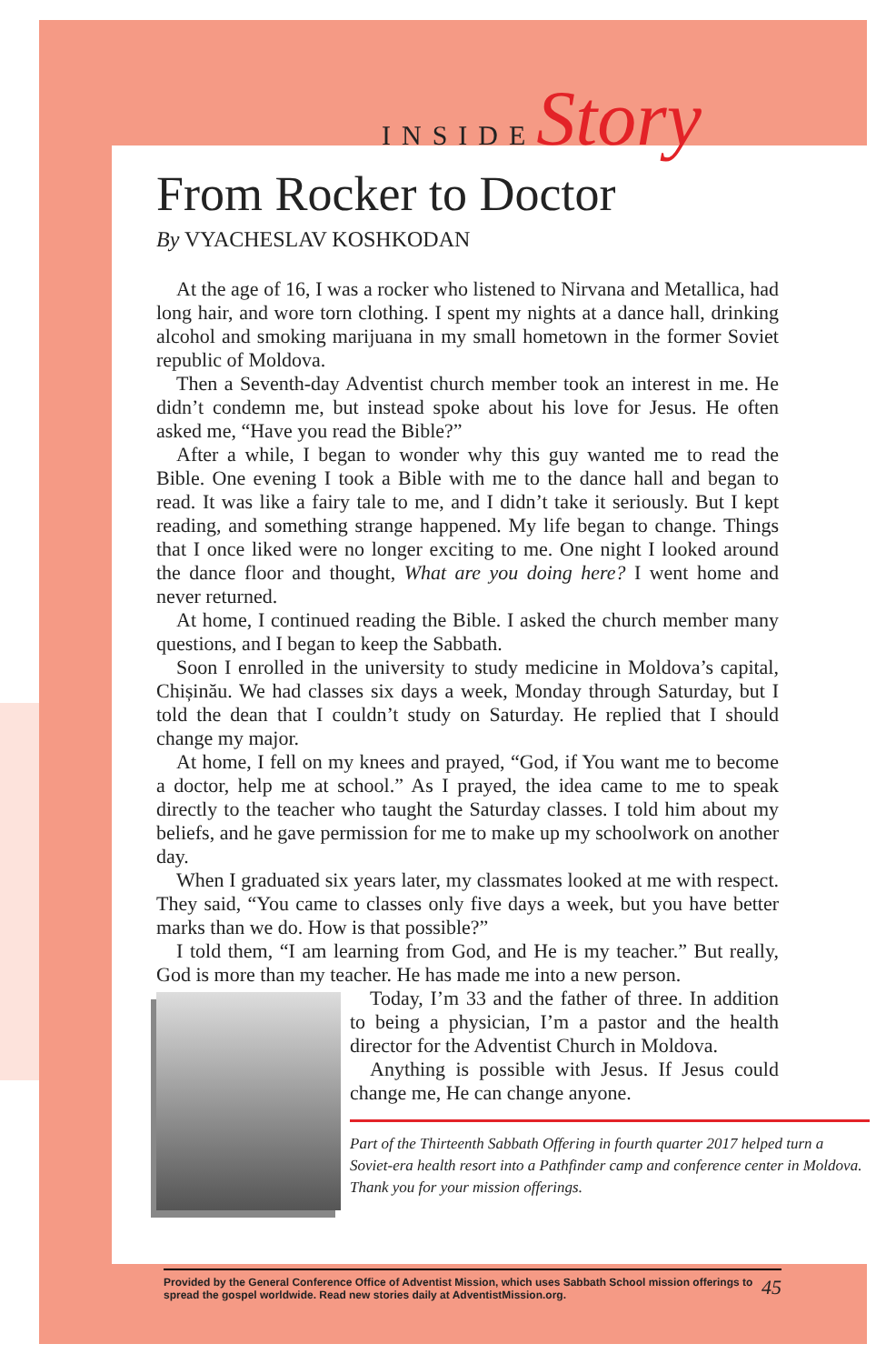INSIDEStory
From Rocker to Doctor
By VYACHESLAV KOSHKODAN
At the age of 16, I was a rocker who listened to Nirvana and Metallica, had long hair, and wore torn clothing. I spent my nights at a dance hall, drinking alcohol and smoking marijuana in my small hometown in the former Soviet republic of Moldova.
Then a Seventh-day Adventist church member took an interest in me. He didn’t condemn me, but instead spoke about his love for Jesus. He often asked me, “Have you read the Bible?”
After a while, I began to wonder why this guy wanted me to read the Bible. One evening I took a Bible with me to the dance hall and began to read. It was like a fairy tale to me, and I didn’t take it seriously. But I kept reading, and something strange happened. My life began to change. Things that I once liked were no longer exciting to me. One night I looked around the dance floor and thought, What are you doing here? I went home and never returned.
At home, I continued reading the Bible. I asked the church member many questions, and I began to keep the Sabbath.
Soon I enrolled in the university to study medicine in Moldova’s capital, Chișinău. We had classes six days a week, Monday through Saturday, but I told the dean that I couldn’t study on Saturday. He replied that I should change my major.
At home, I fell on my knees and prayed, “God, if You want me to become a doctor, help me at school.” As I prayed, the idea came to me to speak directly to the teacher who taught the Saturday classes. I told him about my beliefs, and he gave permission for me to make up my schoolwork on another day.
When I graduated six years later, my classmates looked at me with respect. They said, “You came to classes only five days a week, but you have better marks than we do. How is that possible?”
I told them, “I am learning from God, and He is my teacher.” But really, God is more than my teacher. He has made me into a new person.
Today, I’m 33 and the father of three. In addition to being a physician, I’m a pastor and the health director for the Adventist Church in Moldova.
Anything is possible with Jesus. If Jesus could change me, He can change anyone.
Part of the Thirteenth Sabbath Offering in fourth quarter 2017 helped turn a Soviet-era health resort into a Pathfinder camp and conference center in Moldova. Thank you for your mission offerings.
Provided by the General Conference Office of Adventist Mission, which uses Sabbath School mission offerings to spread the gospel worldwide. Read new stories daily at AdventistMission.org. 45